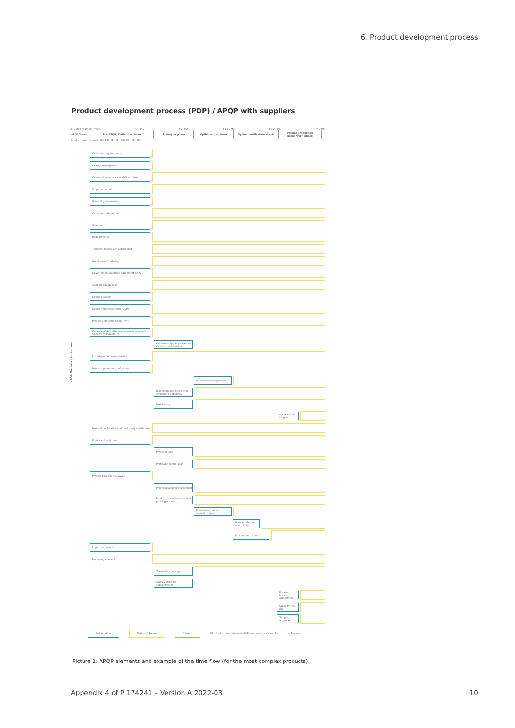6. Product development process
Product development process (PDP) / APQP with suppliers
F-Gates / Sample Types F1 / M1 F2 / M2 F3.1 / M3 F3.2 / M5 F4 / M6
APQP Phases
Pre-APQP / Definition phase Prototype phase Optimization phase System verification phase
Volume production preparation phase
Productmaturity level PRL PRL PRL PRL PRL PRL PRL PRL
APQP-Elemente / Indikatoren
Customer requirements
Change management
Communication and escalation matrix
Project schedule
Feasibility evaluation
Capacity confirmation
Safe launch
Requalification
Technical review and action plan
Nomination / ordering
Development interface agreement (DIA)
Supplier quality plan
Design analysis
Design verification plan (DVP)
Process verification plan (PVP)
Return and defective part analysis concept / Concern management
Craftmanship / Appearance / Cross pattern catalog
List of special characteristics
Measuring methods definition
Measurement alignment
Inspection and measuring equipment capability
Part history
Product audit supplier
Material declaration and conformity certificate
Equipment and tools
Process FMEA
Prototype control plan
Process flow chart & layout
Process planning assessment
Production and inspection of prototype parts
Preliminary process capability study
Mass production control plan
Process instructions
Logistics concept
Packaging concept
Traceability concept
Quality planning subcontractor
Process launch-assessment
Capacity trial run
Sample approval
Initialization Update / Review Closure PRL Product maturity level (PML) for delivery of samples ◇ Reviews
Picture 1: APQP elements and example of the time flow (for the most complex procucts)
Appendix 4 of P 174241 – Version A 2022-03
10